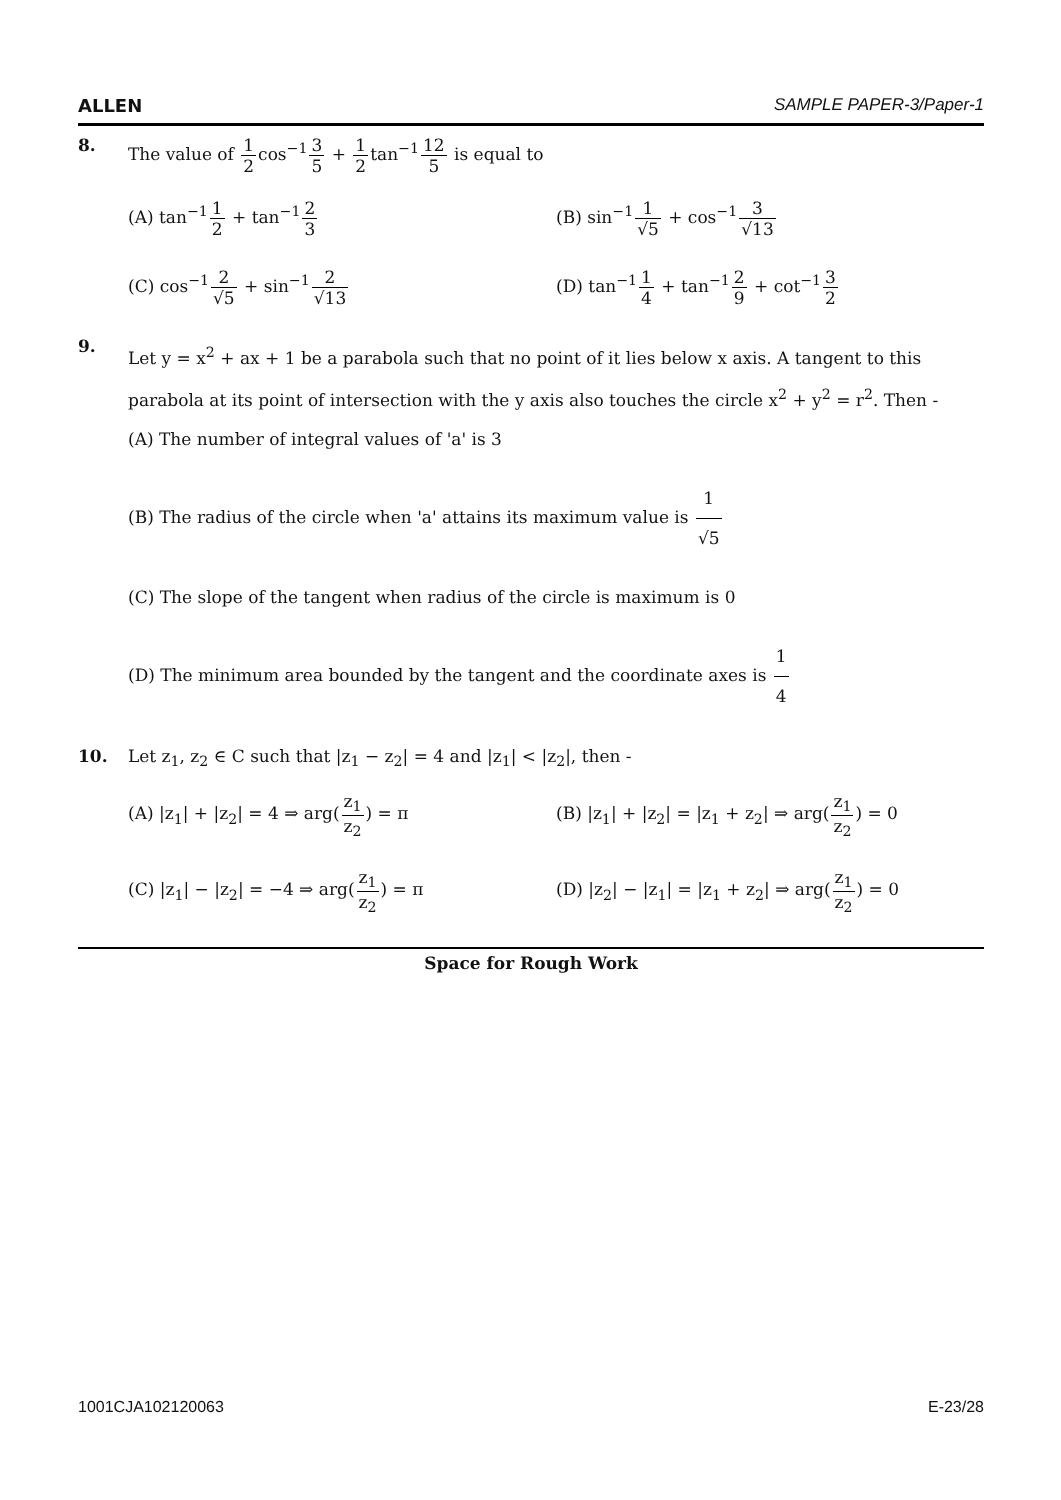ALLEN SAMPLE PAPER-3/Paper-1
8. The value of 1 2cos<sup>−1</sup>3 5 + 1 2tan<sup>−1</sup>12 5 is equal to
(A) tan<sup>−1</sup>1 2 + tan<sup>−1</sup>2 3
(B) sin<sup>−1</sup>1 √5 + cos<sup>−1</sup>3 √13
(C) cos<sup>−1</sup>2 √5 + sin<sup>−1</sup>2 √13
(D) tan<sup>−1</sup>1 4 + tan<sup>−1</sup>2 9 + cot<sup>−1</sup>3 2
9.
Let y = x<sup>2</sup> + ax + 1 be a parabola such that no point of it lies below x axis. A tangent to this parabola at its point of intersection with the y axis also touches the circle x<sup>2</sup> + y<sup>2</sup> = r<sup>2</sup>. Then -
(A) The number of integral values of 'a' is 3
(B) The radius of the circle when 'a' attains its maximum value is 1 √5
(C) The slope of the tangent when radius of the circle is maximum is 0
(D) The minimum area bounded by the tangent and the coordinate axes is 1 4
10. Let z<sub>1</sub>, z<sub>2</sub> ∈ C such that |z<sub>1</sub> − z<sub>2</sub>| = 4 and |z<sub>1</sub>| < |z<sub>2</sub>|, then -
(A) |z<sub>1</sub>| + |z<sub>2</sub>| = 4 ⇒ arg(z<sub>1</sub> z<sub>2</sub>) = π
(B) |z<sub>1</sub>| + |z<sub>2</sub>| = |z<sub>1</sub> + z<sub>2</sub>| ⇒ arg(z<sub>1</sub> z<sub>2</sub>) = 0
(C) |z<sub>1</sub>| − |z<sub>2</sub>| = −4 ⇒ arg(z<sub>1</sub> z<sub>2</sub>) = π
(D) |z<sub>2</sub>| − |z<sub>1</sub>| = |z<sub>1</sub> + z<sub>2</sub>| ⇒ arg(z<sub>1</sub> z<sub>2</sub>) = 0
Space for Rough Work
1001CJA102120063 E-23/28